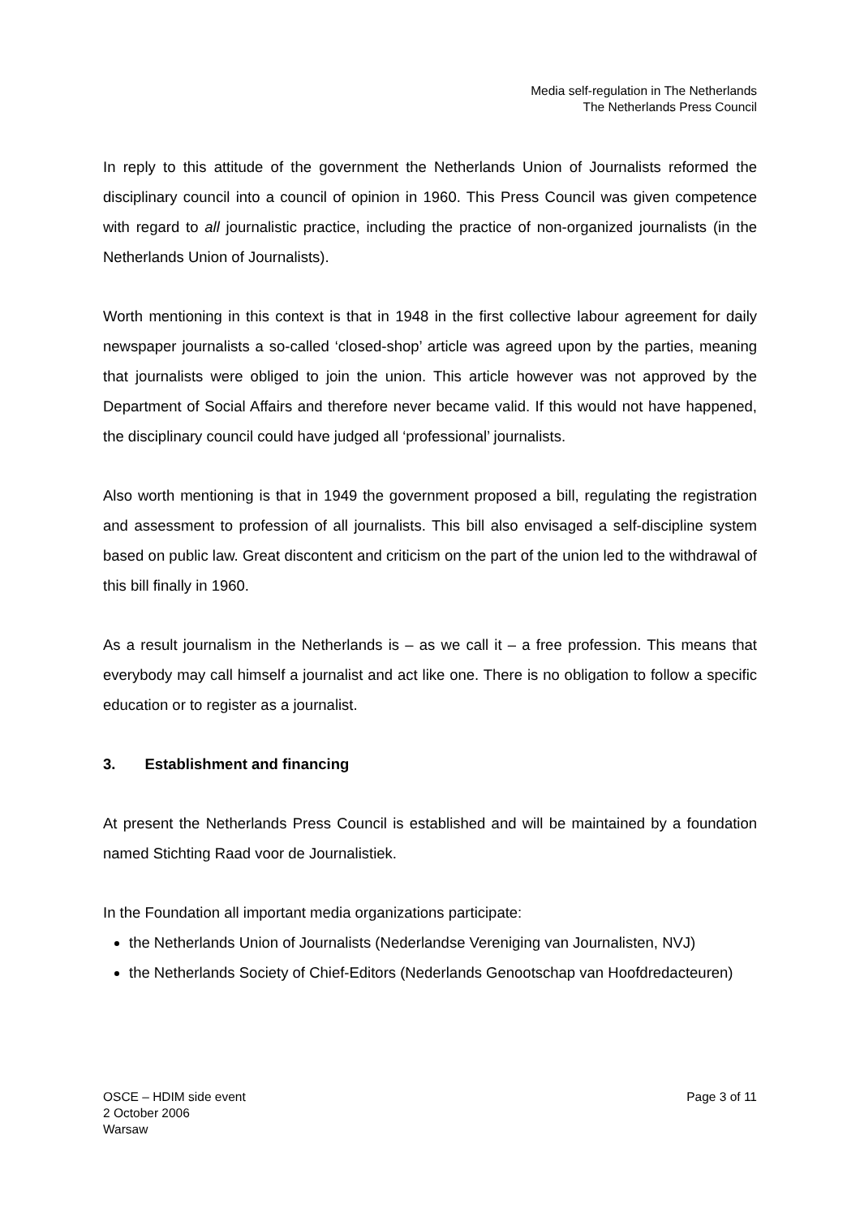Media self-regulation in The Netherlands
The Netherlands Press Council
In reply to this attitude of the government the Netherlands Union of Journalists reformed the disciplinary council into a council of opinion in 1960. This Press Council was given competence with regard to all journalistic practice, including the practice of non-organized journalists (in the Netherlands Union of Journalists).
Worth mentioning in this context is that in 1948 in the first collective labour agreement for daily newspaper journalists a so-called ‘closed-shop’ article was agreed upon by the parties, meaning that journalists were obliged to join the union. This article however was not approved by the Department of Social Affairs and therefore never became valid. If this would not have happened, the disciplinary council could have judged all ‘professional’ journalists.
Also worth mentioning is that in 1949 the government proposed a bill, regulating the registration and assessment to profession of all journalists. This bill also envisaged a self-discipline system based on public law. Great discontent and criticism on the part of the union led to the withdrawal of this bill finally in 1960.
As a result journalism in the Netherlands is – as we call it – a free profession. This means that everybody may call himself a journalist and act like one. There is no obligation to follow a specific education or to register as a journalist.
3. Establishment and financing
At present the Netherlands Press Council is established and will be maintained by a foundation named Stichting Raad voor de Journalistiek.
In the Foundation all important media organizations participate:
the Netherlands Union of Journalists (Nederlandse Vereniging van Journalisten, NVJ)
the Netherlands Society of Chief-Editors (Nederlands Genootschap van Hoofdredacteuren)
OSCE – HDIM side event
2 October 2006
Warsaw
Page 3 of 11